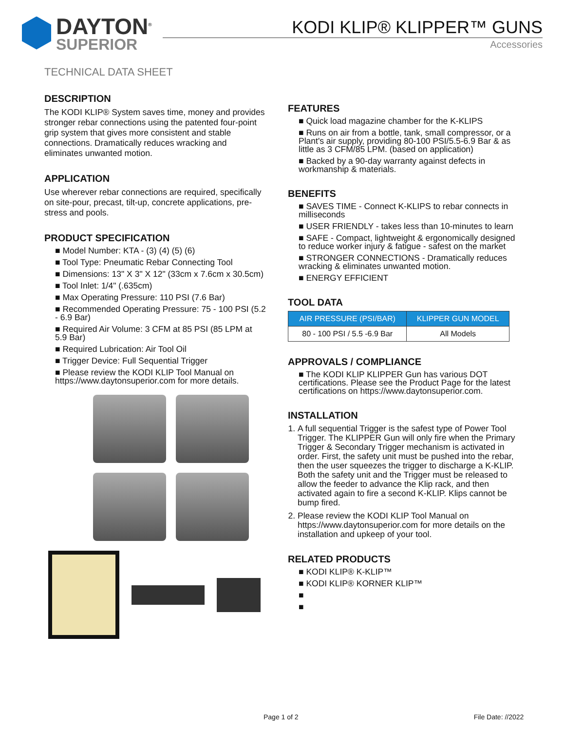DAYTON<sup>®</sup>
SUPERIOR
KODI KLIP® KLIPPER™ GUNS
Accessories
TECHNICAL DATA SHEET
DESCRIPTION
The KODI KLIP® System saves time, money and provides stronger rebar connections using the patented four-point grip system that gives more consistent and stable connections. Dramatically reduces wracking and eliminates unwanted motion.
APPLICATION
Use wherever rebar connections are required, specifically on site-pour, precast, tilt-up, concrete applications, pre-stress and pools.
PRODUCT SPECIFICATION
■ Model Number: KTA - (3) (4) (5) (6)
■ Tool Type: Pneumatic Rebar Connecting Tool
■ Dimensions: 13" X 3" X 12" (33cm x 7.6cm x 30.5cm)
■ Tool Inlet: 1/4" (.635cm)
■ Max Operating Pressure: 110 PSI (7.6 Bar)
■ Recommended Operating Pressure: 75 - 100 PSI (5.2 - 6.9 Bar)
■ Required Air Volume: 3 CFM at 85 PSI (85 LPM at 5.9 Bar)
■ Required Lubrication: Air Tool Oil
■ Trigger Device: Full Sequential Trigger
■ Please review the KODI KLIP Tool Manual on https://www.daytonsuperior.com for more details.
FEATURES
■ Quick load magazine chamber for the K-KLIPS
■ Runs on air from a bottle, tank, small compressor, or a Plant's air supply, providing 80-100 PSI/5.5-6.9 Bar & as little as 3 CFM/85 LPM. (based on application)
■ Backed by a 90-day warranty against defects in workmanship & materials.
BENEFITS
■ SAVES TIME - Connect K-KLIPS to rebar connects in milliseconds
■ USER FRIENDLY - takes less than 10-minutes to learn
■ SAFE - Compact, lightweight & ergonomically designed to reduce worker injury & fatigue - safest on the market
■ STRONGER CONNECTIONS - Dramatically reduces wracking & eliminates unwanted motion.
■ ENERGY EFFICIENT
TOOL DATA
| AIR PRESSURE (PSI/BAR) | KLIPPER GUN MODEL |
| --- | --- |
| 80 - 100 PSI / 5.5 -6.9 Bar | All Models |
APPROVALS / COMPLIANCE
■ The KODI KLIP KLIPPER Gun has various DOT certifications. Please see the Product Page for the latest certifications on https://www.daytonsuperior.com.
INSTALLATION
1. A full sequential Trigger is the safest type of Power Tool Trigger. The KLIPPER Gun will only fire when the Primary Trigger & Secondary Trigger mechanism is activated in order. First, the safety unit must be pushed into the rebar, then the user squeezes the trigger to discharge a K-KLIP. Both the safety unit and the Trigger must be released to allow the feeder to advance the Klip rack, and then activated again to fire a second K-KLIP. Klips cannot be bump fired.
2. Please review the KODI KLIP Tool Manual on https://www.daytonsuperior.com for more details on the installation and upkeep of your tool.
RELATED PRODUCTS
■ KODI KLIP® K-KLIP™
■ KODI KLIP® KORNER KLIP™
■
■
Page 1 of 2 File Date: //2022